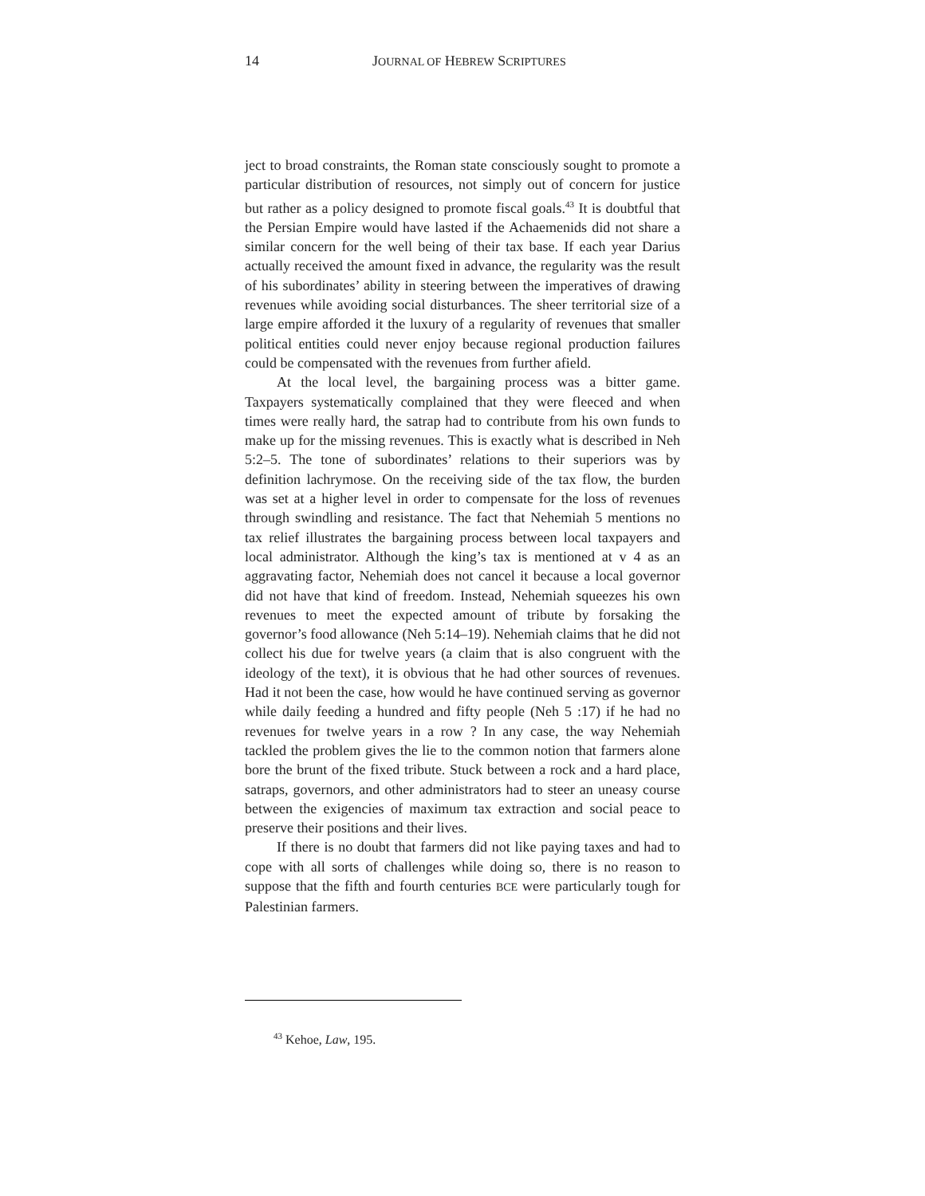14 JOURNAL OF HEBREW SCRIPTURES
ject to broad constraints, the Roman state consciously sought to promote a particular distribution of resources, not simply out of concern for justice but rather as a policy designed to promote fiscal goals.<sup>43</sup> It is doubtful that the Persian Empire would have lasted if the Achaemenids did not share a similar concern for the well being of their tax base. If each year Darius actually received the amount fixed in advance, the regularity was the result of his subordinates’ ability in steering between the imperatives of drawing revenues while avoiding social disturbances. The sheer territorial size of a large empire afforded it the luxury of a regularity of revenues that smaller political entities could never enjoy because regional production failures could be compensated with the revenues from further afield.
At the local level, the bargaining process was a bitter game. Taxpayers systematically complained that they were fleeced and when times were really hard, the satrap had to contribute from his own funds to make up for the missing revenues. This is exactly what is described in Neh 5:2–5. The tone of subordinates’ relations to their superiors was by definition lachrymose. On the receiving side of the tax flow, the burden was set at a higher level in order to compensate for the loss of revenues through swindling and resistance. The fact that Nehemiah 5 mentions no tax relief illustrates the bargaining process between local taxpayers and local administrator. Although the king’s tax is mentioned at v 4 as an aggravating factor, Nehemiah does not cancel it because a local governor did not have that kind of freedom. Instead, Nehemiah squeezes his own revenues to meet the expected amount of tribute by forsaking the governor’s food allowance (Neh 5:14–19). Nehemiah claims that he did not collect his due for twelve years (a claim that is also congruent with the ideology of the text), it is obvious that he had other sources of revenues. Had it not been the case, how would he have continued serving as governor while daily feeding a hundred and fifty people (Neh 5 :17) if he had no revenues for twelve years in a row ? In any case, the way Nehemiah tackled the problem gives the lie to the common notion that farmers alone bore the brunt of the fixed tribute. Stuck between a rock and a hard place, satraps, governors, and other administrators had to steer an uneasy course between the exigencies of maximum tax extraction and social peace to preserve their positions and their lives.
If there is no doubt that farmers did not like paying taxes and had to cope with all sorts of challenges while doing so, there is no reason to suppose that the fifth and fourth centuries BCE were particularly tough for Palestinian farmers.
<sup>43</sup> Kehoe, Law, 195.